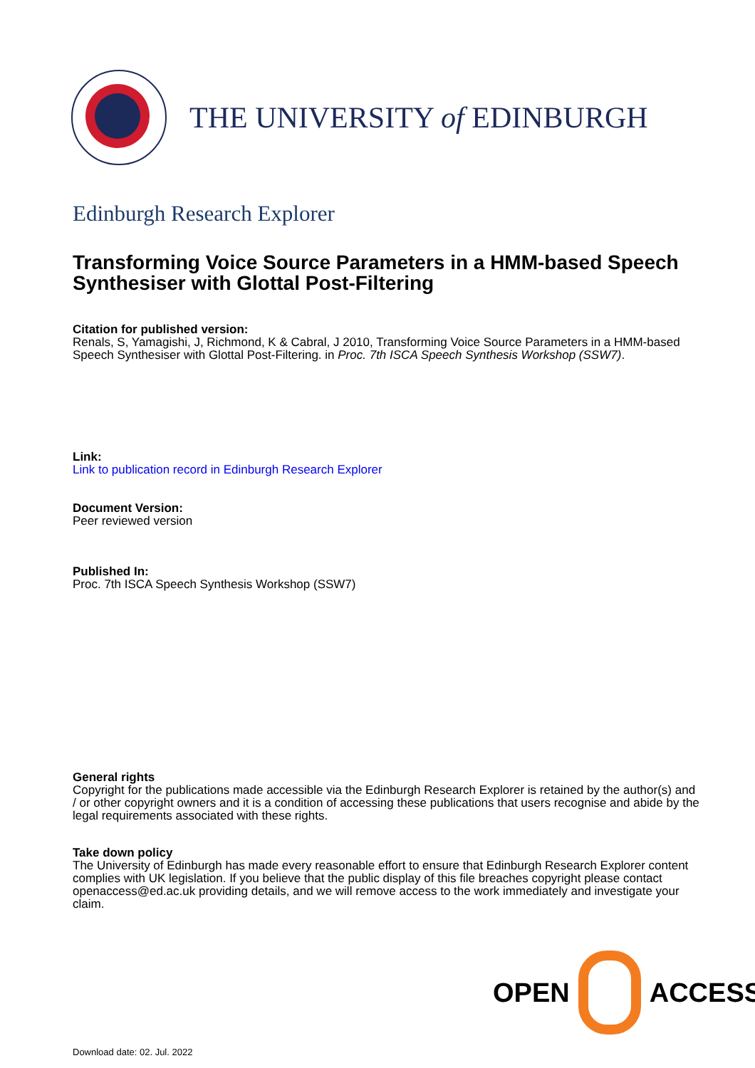THE UNIVERSITY of EDINBURGH
Edinburgh Research Explorer
Transforming Voice Source Parameters in a HMM-based Speech Synthesiser with Glottal Post-Filtering
Citation for published version:
Renals, S, Yamagishi, J, Richmond, K & Cabral, J 2010, Transforming Voice Source Parameters in a HMM-based Speech Synthesiser with Glottal Post-Filtering. in Proc. 7th ISCA Speech Synthesis Workshop (SSW7).
Link:
Link to publication record in Edinburgh Research Explorer
Document Version:
Peer reviewed version
Published In:
Proc. 7th ISCA Speech Synthesis Workshop (SSW7)
General rights
Copyright for the publications made accessible via the Edinburgh Research Explorer is retained by the author(s) and / or other copyright owners and it is a condition of accessing these publications that users recognise and abide by the legal requirements associated with these rights.
Take down policy
The University of Edinburgh has made every reasonable effort to ensure that Edinburgh Research Explorer content complies with UK legislation. If you believe that the public display of this file breaches copyright please contact openaccess@ed.ac.uk providing details, and we will remove access to the work immediately and investigate your claim.
OPEN ACCESS
Download date: 02. Jul. 2022